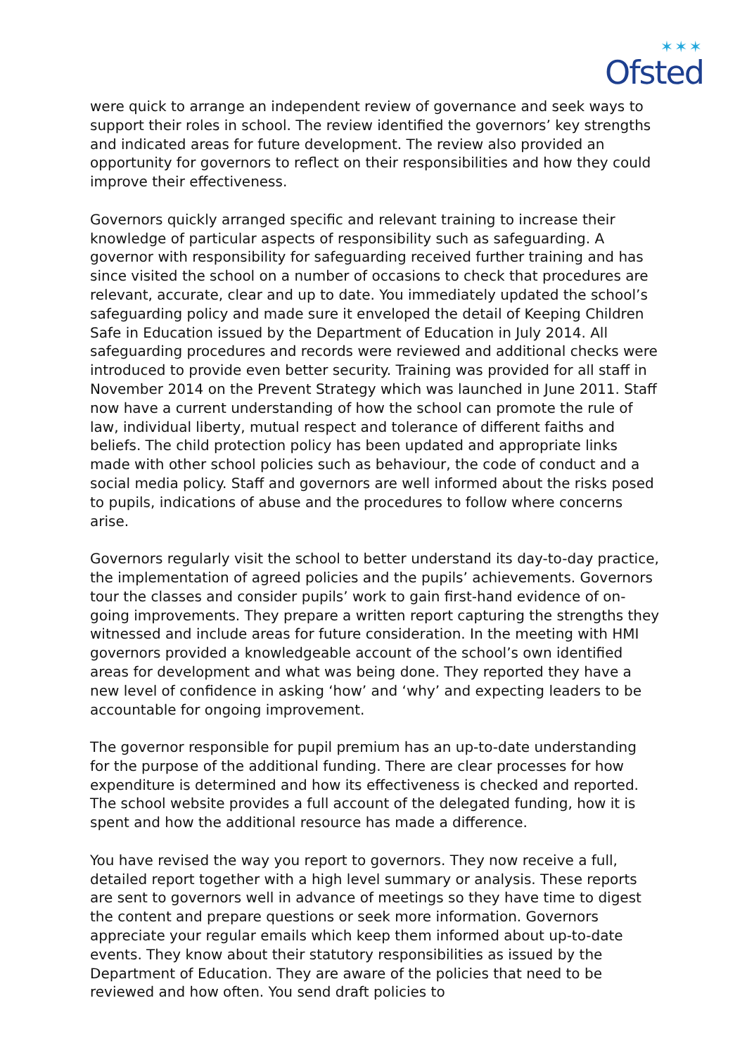✶✶✶
Ofsted
were quick to arrange an independent review of governance and seek ways to support their roles in school. The review identified the governors’ key strengths and indicated areas for future development. The review also provided an opportunity for governors to reflect on their responsibilities and how they could improve their effectiveness.
Governors quickly arranged specific and relevant training to increase their knowledge of particular aspects of responsibility such as safeguarding. A governor with responsibility for safeguarding received further training and has since visited the school on a number of occasions to check that procedures are relevant, accurate, clear and up to date. You immediately updated the school’s safeguarding policy and made sure it enveloped the detail of Keeping Children Safe in Education issued by the Department of Education in July 2014. All safeguarding procedures and records were reviewed and additional checks were introduced to provide even better security. Training was provided for all staff in November 2014 on the Prevent Strategy which was launched in June 2011. Staff now have a current understanding of how the school can promote the rule of law, individual liberty, mutual respect and tolerance of different faiths and beliefs. The child protection policy has been updated and appropriate links made with other school policies such as behaviour, the code of conduct and a social media policy. Staff and governors are well informed about the risks posed to pupils, indications of abuse and the procedures to follow where concerns arise.
Governors regularly visit the school to better understand its day-to-day practice, the implementation of agreed policies and the pupils’ achievements. Governors tour the classes and consider pupils’ work to gain first-hand evidence of on-going improvements. They prepare a written report capturing the strengths they witnessed and include areas for future consideration. In the meeting with HMI governors provided a knowledgeable account of the school’s own identified areas for development and what was being done. They reported they have a new level of confidence in asking ‘how’ and ‘why’ and expecting leaders to be accountable for ongoing improvement.
The governor responsible for pupil premium has an up-to-date understanding for the purpose of the additional funding. There are clear processes for how expenditure is determined and how its effectiveness is checked and reported. The school website provides a full account of the delegated funding, how it is spent and how the additional resource has made a difference.
You have revised the way you report to governors. They now receive a full, detailed report together with a high level summary or analysis. These reports are sent to governors well in advance of meetings so they have time to digest the content and prepare questions or seek more information. Governors appreciate your regular emails which keep them informed about up-to-date events. They know about their statutory responsibilities as issued by the Department of Education. They are aware of the policies that need to be reviewed and how often. You send draft policies to